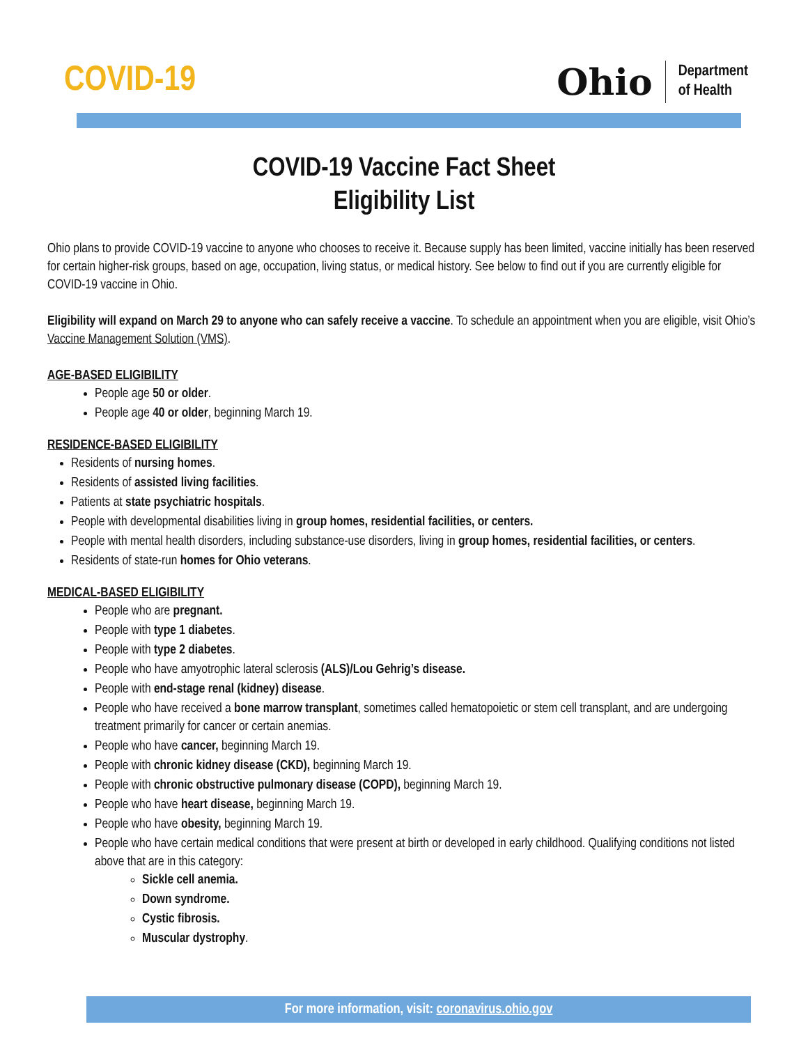COVID-19
Ohio
Department
of Health
COVID-19 Vaccine Fact Sheet
Eligibility List
Ohio plans to provide COVID-19 vaccine to anyone who chooses to receive it. Because supply has been limited, vaccine initially has been reserved for certain higher-risk groups, based on age, occupation, living status, or medical history. See below to find out if you are currently eligible for COVID-19 vaccine in Ohio.
Eligibility will expand on March 29 to anyone who can safely receive a vaccine. To schedule an appointment when you are eligible, visit Ohio’s Vaccine Management Solution (VMS).
AGE-BASED ELIGIBILITY
People age 50 or older.
People age 40 or older, beginning March 19.
RESIDENCE-BASED ELIGIBILITY
Residents of nursing homes.
Residents of assisted living facilities.
Patients at state psychiatric hospitals.
People with developmental disabilities living in group homes, residential facilities, or centers.
People with mental health disorders, including substance-use disorders, living in group homes, residential facilities, or centers.
Residents of state-run homes for Ohio veterans.
MEDICAL-BASED ELIGIBILITY
People who are pregnant.
People with type 1 diabetes.
People with type 2 diabetes.
People who have amyotrophic lateral sclerosis (ALS)/Lou Gehrig’s disease.
People with end-stage renal (kidney) disease.
People who have received a bone marrow transplant, sometimes called hematopoietic or stem cell transplant, and are undergoing treatment primarily for cancer or certain anemias.
People who have cancer, beginning March 19.
People with chronic kidney disease (CKD), beginning March 19.
People with chronic obstructive pulmonary disease (COPD), beginning March 19.
People who have heart disease, beginning March 19.
People who have obesity, beginning March 19.
People who have certain medical conditions that were present at birth or developed in early childhood. Qualifying conditions not listed above that are in this category:
Sickle cell anemia.
Down syndrome.
Cystic fibrosis.
Muscular dystrophy.
For more information, visit: coronavirus.ohio.gov